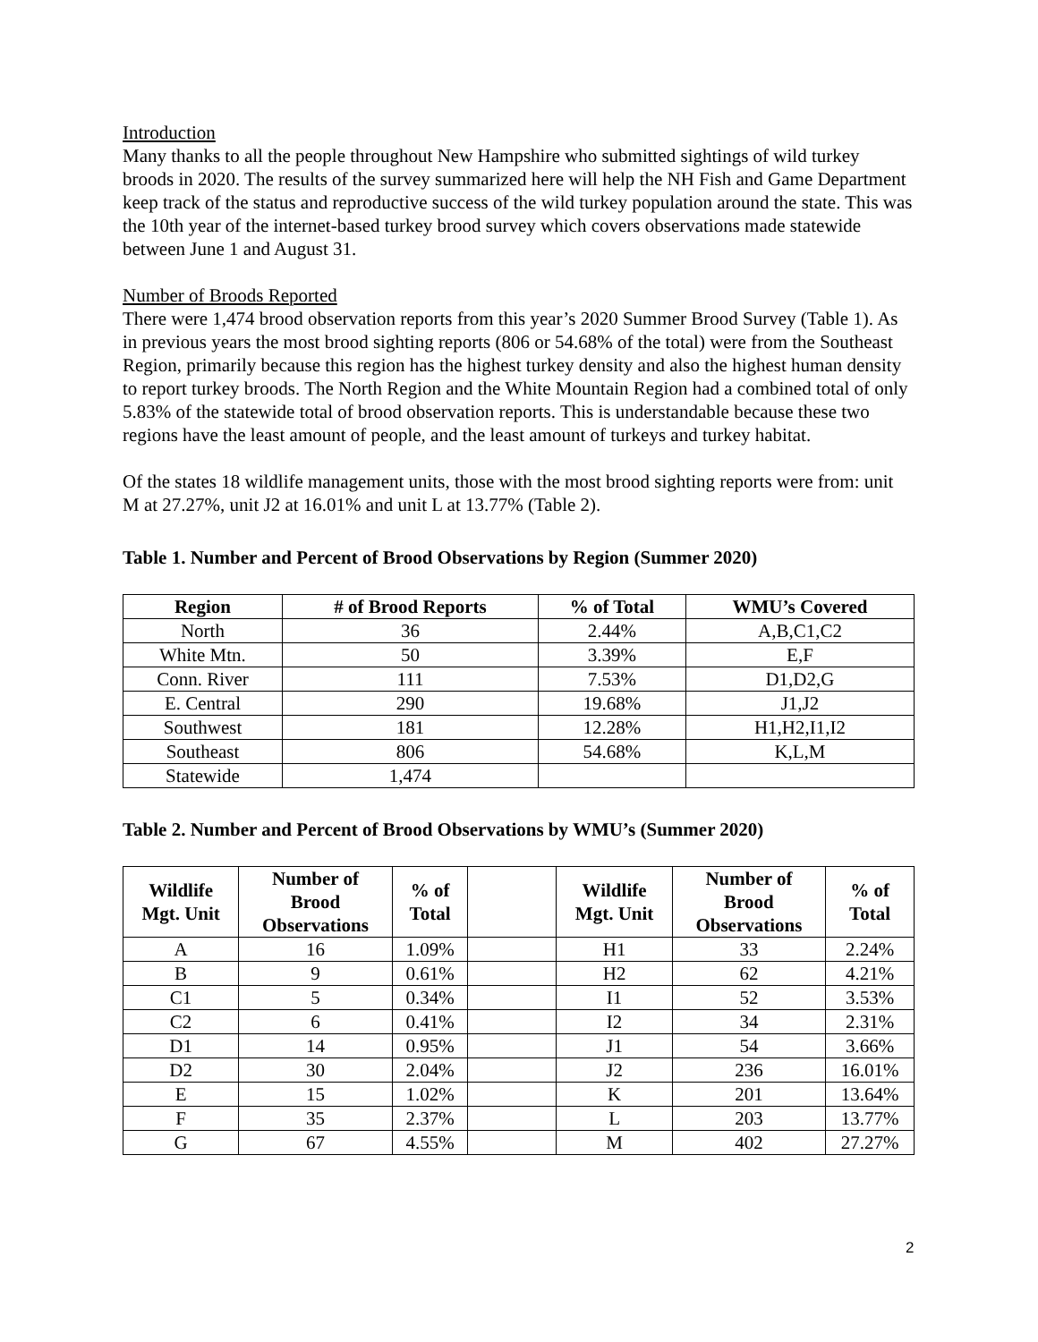Introduction
Many thanks to all the people throughout New Hampshire who submitted sightings of wild turkey broods in 2020. The results of the survey summarized here will help the NH Fish and Game Department keep track of the status and reproductive success of the wild turkey population around the state. This was the 10th year of the internet-based turkey brood survey which covers observations made statewide between June 1 and August 31.
Number of Broods Reported
There were 1,474 brood observation reports from this year’s 2020 Summer Brood Survey (Table 1). As in previous years the most brood sighting reports (806 or 54.68% of the total) were from the Southeast Region, primarily because this region has the highest turkey density and also the highest human density to report turkey broods. The North Region and the White Mountain Region had a combined total of only 5.83% of the statewide total of brood observation reports. This is understandable because these two regions have the least amount of people, and the least amount of turkeys and turkey habitat.
Of the states 18 wildlife management units, those with the most brood sighting reports were from: unit M at 27.27%, unit J2 at 16.01% and unit L at 13.77% (Table 2).
Table 1. Number and Percent of Brood Observations by Region (Summer 2020)
| Region | # of Brood Reports | % of Total | WMU’s Covered |
| --- | --- | --- | --- |
| North | 36 | 2.44% | A,B,C1,C2 |
| White Mtn. | 50 | 3.39% | E,F |
| Conn. River | 111 | 7.53% | D1,D2,G |
| E. Central | 290 | 19.68% | J1,J2 |
| Southwest | 181 | 12.28% | H1,H2,I1,I2 |
| Southeast | 806 | 54.68% | K,L,M |
| Statewide | 1,474 | | |
Table 2. Number and Percent of Brood Observations by WMU’s (Summer 2020)
| Wildlife Mgt. Unit | Number of Brood Observations | % of Total | | Wildlife Mgt. Unit | Number of Brood Observations | % of Total |
| --- | --- | --- | --- | --- | --- | --- |
| A | 16 | 1.09% | | H1 | 33 | 2.24% |
| B | 9 | 0.61% | | H2 | 62 | 4.21% |
| C1 | 5 | 0.34% | | I1 | 52 | 3.53% |
| C2 | 6 | 0.41% | | I2 | 34 | 2.31% |
| D1 | 14 | 0.95% | | J1 | 54 | 3.66% |
| D2 | 30 | 2.04% | | J2 | 236 | 16.01% |
| E | 15 | 1.02% | | K | 201 | 13.64% |
| F | 35 | 2.37% | | L | 203 | 13.77% |
| G | 67 | 4.55% | | M | 402 | 27.27% |
2